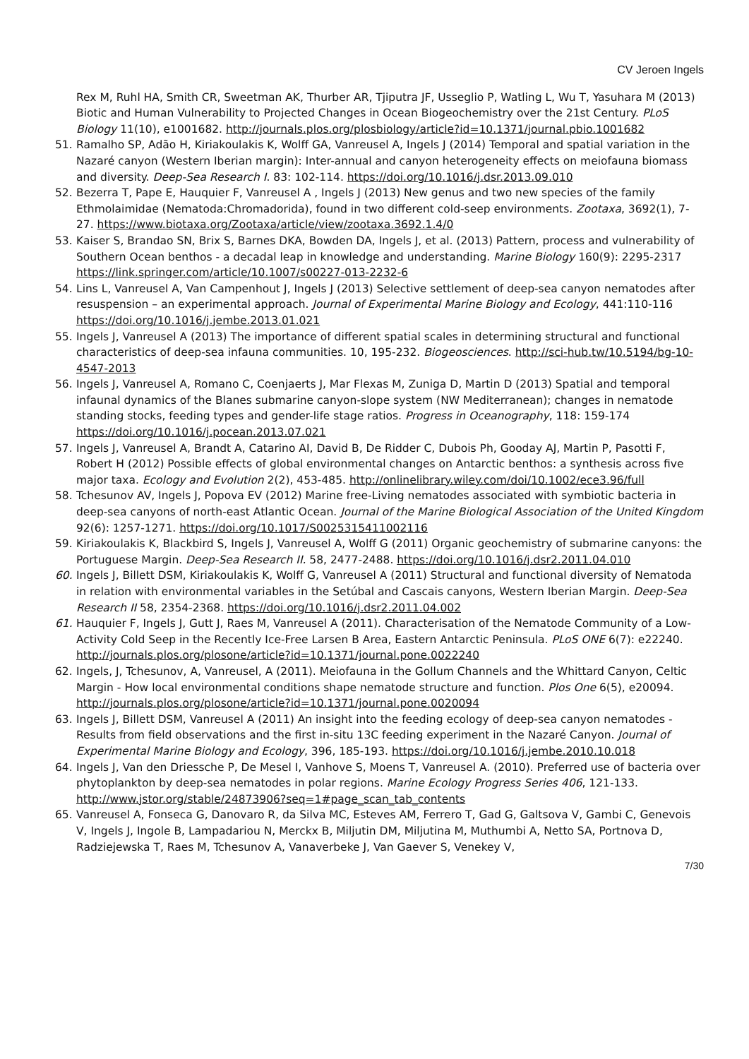CV Jeroen Ingels
Rex M, Ruhl HA, Smith CR, Sweetman AK, Thurber AR, Tjiputra JF, Usseglio P, Watling L, Wu T, Yasuhara M (2013) Biotic and Human Vulnerability to Projected Changes in Ocean Biogeochemistry over the 21st Century. PLoS Biology 11(10), e1001682. http://journals.plos.org/plosbiology/article?id=10.1371/journal.pbio.1001682
51. Ramalho SP, Adão H, Kiriakoulakis K, Wolff GA, Vanreusel A, Ingels J (2014) Temporal and spatial variation in the Nazaré canyon (Western Iberian margin): Inter-annual and canyon heterogeneity effects on meiofauna biomass and diversity. Deep-Sea Research I. 83: 102-114. https://doi.org/10.1016/j.dsr.2013.09.010
52. Bezerra T, Pape E, Hauquier F, Vanreusel A , Ingels J (2013) New genus and two new species of the family Ethmolaimidae (Nematoda:Chromadorida), found in two different cold-seep environments. Zootaxa, 3692(1), 7-27. https://www.biotaxa.org/Zootaxa/article/view/zootaxa.3692.1.4/0
53. Kaiser S, Brandao SN, Brix S, Barnes DKA, Bowden DA, Ingels J, et al. (2013) Pattern, process and vulnerability of Southern Ocean benthos - a decadal leap in knowledge and understanding. Marine Biology 160(9): 2295-2317 https://link.springer.com/article/10.1007/s00227-013-2232-6
54. Lins L, Vanreusel A, Van Campenhout J, Ingels J (2013) Selective settlement of deep-sea canyon nematodes after resuspension – an experimental approach. Journal of Experimental Marine Biology and Ecology, 441:110-116 https://doi.org/10.1016/j.jembe.2013.01.021
55. Ingels J, Vanreusel A (2013) The importance of different spatial scales in determining structural and functional characteristics of deep-sea infauna communities. 10, 195-232. Biogeosciences. http://sci-hub.tw/10.5194/bg-10-4547-2013
56. Ingels J, Vanreusel A, Romano C, Coenjaerts J, Mar Flexas M, Zuniga D, Martin D (2013) Spatial and temporal infaunal dynamics of the Blanes submarine canyon-slope system (NW Mediterranean); changes in nematode standing stocks, feeding types and gender-life stage ratios. Progress in Oceanography, 118: 159-174 https://doi.org/10.1016/j.pocean.2013.07.021
57. Ingels J, Vanreusel A, Brandt A, Catarino AI, David B, De Ridder C, Dubois Ph, Gooday AJ, Martin P, Pasotti F, Robert H (2012) Possible effects of global environmental changes on Antarctic benthos: a synthesis across five major taxa. Ecology and Evolution 2(2), 453-485. http://onlinelibrary.wiley.com/doi/10.1002/ece3.96/full
58. Tchesunov AV, Ingels J, Popova EV (2012) Marine free-Living nematodes associated with symbiotic bacteria in deep-sea canyons of north-east Atlantic Ocean. Journal of the Marine Biological Association of the United Kingdom 92(6): 1257-1271. https://doi.org/10.1017/S0025315411002116
59. Kiriakoulakis K, Blackbird S, Ingels J, Vanreusel A, Wolff G (2011) Organic geochemistry of submarine canyons: the Portuguese Margin. Deep-Sea Research II. 58, 2477-2488. https://doi.org/10.1016/j.dsr2.2011.04.010
60. Ingels J, Billett DSM, Kiriakoulakis K, Wolff G, Vanreusel A (2011) Structural and functional diversity of Nematoda in relation with environmental variables in the Setúbal and Cascais canyons, Western Iberian Margin. Deep-Sea Research II 58, 2354-2368. https://doi.org/10.1016/j.dsr2.2011.04.002
61. Hauquier F, Ingels J, Gutt J, Raes M, Vanreusel A (2011). Characterisation of the Nematode Community of a Low-Activity Cold Seep in the Recently Ice-Free Larsen B Area, Eastern Antarctic Peninsula. PLoS ONE 6(7): e22240. http://journals.plos.org/plosone/article?id=10.1371/journal.pone.0022240
62. Ingels, J, Tchesunov, A, Vanreusel, A (2011). Meiofauna in the Gollum Channels and the Whittard Canyon, Celtic Margin - How local environmental conditions shape nematode structure and function. Plos One 6(5), e20094. http://journals.plos.org/plosone/article?id=10.1371/journal.pone.0020094
63. Ingels J, Billett DSM, Vanreusel A (2011) An insight into the feeding ecology of deep-sea canyon nematodes - Results from field observations and the first in-situ 13C feeding experiment in the Nazaré Canyon. Journal of Experimental Marine Biology and Ecology, 396, 185-193. https://doi.org/10.1016/j.jembe.2010.10.018
64. Ingels J, Van den Driessche P, De Mesel I, Vanhove S, Moens T, Vanreusel A. (2010). Preferred use of bacteria over phytoplankton by deep-sea nematodes in polar regions. Marine Ecology Progress Series 406, 121-133. http://www.jstor.org/stable/24873906?seq=1#page_scan_tab_contents
65. Vanreusel A, Fonseca G, Danovaro R, da Silva MC, Esteves AM, Ferrero T, Gad G, Galtsova V, Gambi C, Genevois V, Ingels J, Ingole B, Lampadariou N, Merckx B, Miljutin DM, Miljutina M, Muthumbi A, Netto SA, Portnova D, Radziejewska T, Raes M, Tchesunov A, Vanaverbeke J, Van Gaever S, Venekey V,
7/30